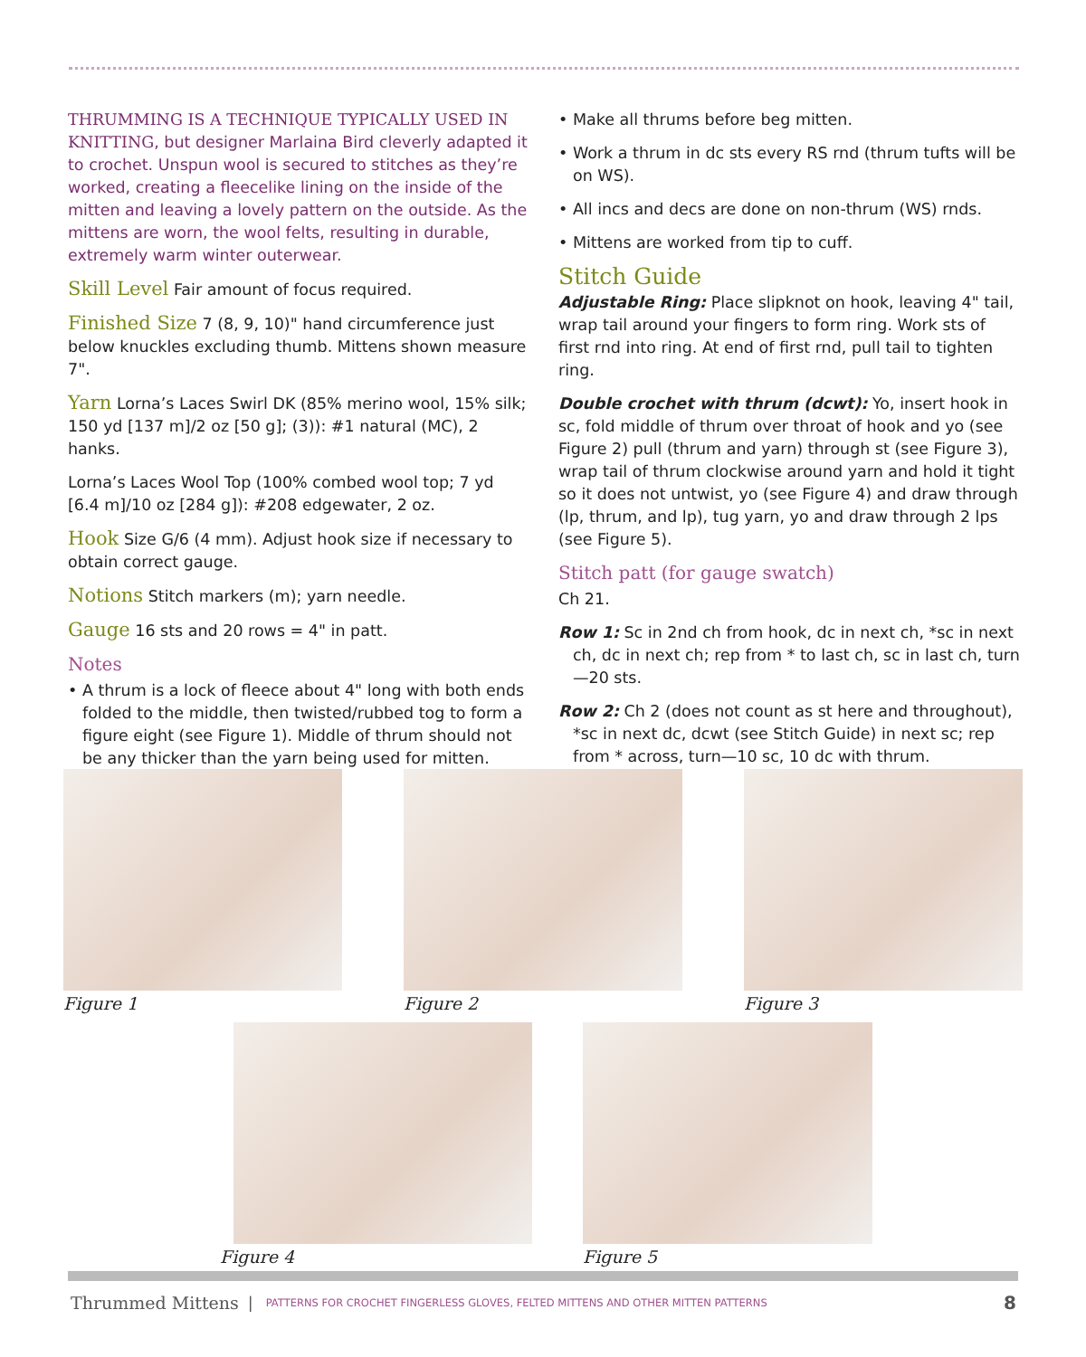THRUMMING IS A TECHNIQUE TYPICALLY USED IN KNITTING, but designer Marlaina Bird cleverly adapted it to crochet. Unspun wool is secured to stitches as they’re worked, creating a fleecelike lining on the inside of the mitten and leaving a lovely pattern on the outside. As the mittens are worn, the wool felts, resulting in durable, extremely warm winter outerwear.
Skill Level Fair amount of focus required.
Finished Size 7 (8, 9, 10)" hand circumference just below knuckles excluding thumb. Mittens shown measure 7".
Yarn Lorna’s Laces Swirl DK (85% merino wool, 15% silk; 150 yd [137 m]/2 oz [50 g]; (3)): #1 natural (MC), 2 hanks.
Lorna’s Laces Wool Top (100% combed wool top; 7 yd [6.4 m]/10 oz [284 g]): #208 edgewater, 2 oz.
Hook Size G/6 (4 mm). Adjust hook size if necessary to obtain correct gauge.
Notions Stitch markers (m); yarn needle.
Gauge 16 sts and 20 rows = 4" in patt.
Notes
• A thrum is a lock of fleece about 4" long with both ends folded to the middle, then twisted/rubbed tog to form a figure eight (see Figure 1). Middle of thrum should not be any thicker than the yarn being used for mitten.
• Make all thrums before beg mitten.
• Work a thrum in dc sts every RS rnd (thrum tufts will be on WS).
• All incs and decs are done on non-thrum (WS) rnds.
• Mittens are worked from tip to cuff.
Stitch Guide
Adjustable Ring: Place slipknot on hook, leaving 4" tail, wrap tail around your fingers to form ring. Work sts of first rnd into ring. At end of first rnd, pull tail to tighten ring.
Double crochet with thrum (dcwt): Yo, insert hook in sc, fold middle of thrum over throat of hook and yo (see Figure 2) pull (thrum and yarn) through st (see Figure 3), wrap tail of thrum clockwise around yarn and hold it tight so it does not untwist, yo (see Figure 4) and draw through (lp, thrum, and lp), tug yarn, yo and draw through 2 lps (see Figure 5).
Stitch patt (for gauge swatch)
Ch 21.
Row 1: Sc in 2nd ch from hook, dc in next ch, *sc in next ch, dc in next ch; rep from * to last ch, sc in last ch, turn—20 sts.
Row 2: Ch 2 (does not count as st here and throughout), *sc in next dc, dcwt (see Stitch Guide) in next sc; rep from * across, turn—10 sc, 10 dc with thrum.
Figure 1 Figure 2 Figure 3
Figure 4 Figure 5
Thrummed Mittens | PATTERNS FOR CROCHET FINGERLESS GLOVES, FELTED MITTENS AND OTHER MITTEN PATTERNS 8